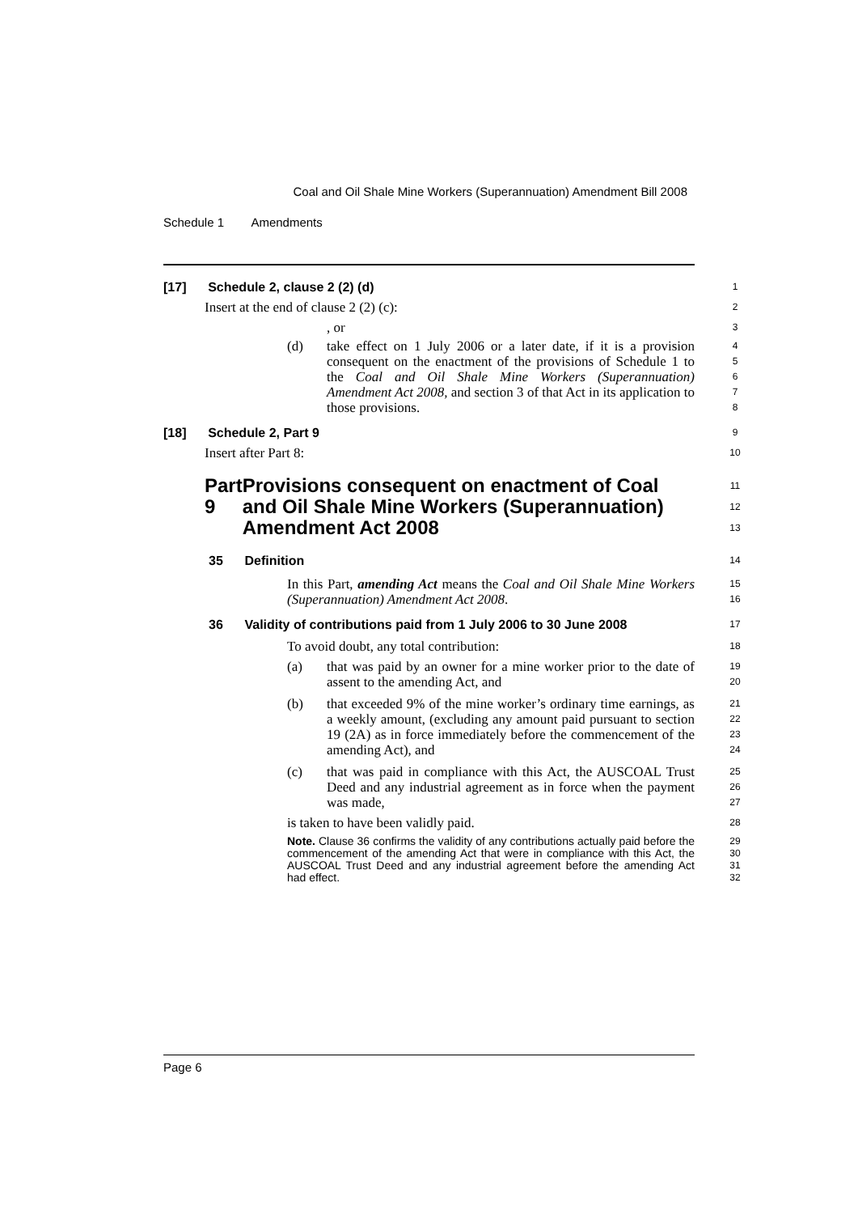Coal and Oil Shale Mine Workers (Superannuation) Amendment Bill 2008
Schedule 1 Amendments
[17] Schedule 2, clause 2 (2) (d)
1
Insert at the end of clause 2 (2) (c):
2
, or
3
(d) take effect on 1 July 2006 or a later date, if it is a provision consequent on the enactment of the provisions of Schedule 1 to the Coal and Oil Shale Mine Workers (Superannuation) Amendment Act 2008, and section 3 of that Act in its application to those provisions.
4
5
6
7
8
[18] Schedule 2, Part 9
9
Insert after Part 8:
10
Part 9 Provisions consequent on enactment of Coal and Oil Shale Mine Workers (Superannuation) Amendment Act 2008
11
12
13
35 Definition
14
In this Part, amending Act means the Coal and Oil Shale Mine Workers (Superannuation) Amendment Act 2008.
15
16
36 Validity of contributions paid from 1 July 2006 to 30 June 2008
17
To avoid doubt, any total contribution:
18
(a) that was paid by an owner for a mine worker prior to the date of assent to the amending Act, and
19
20
(b) that exceeded 9% of the mine worker’s ordinary time earnings, as a weekly amount, (excluding any amount paid pursuant to section 19 (2A) as in force immediately before the commencement of the amending Act), and
21
22
23
24
(c) that was paid in compliance with this Act, the AUSCOAL Trust Deed and any industrial agreement as in force when the payment was made,
25
26
27
is taken to have been validly paid.
28
Note. Clause 36 confirms the validity of any contributions actually paid before the commencement of the amending Act that were in compliance with this Act, the AUSCOAL Trust Deed and any industrial agreement before the amending Act had effect.
29
30
31
32
Page 6